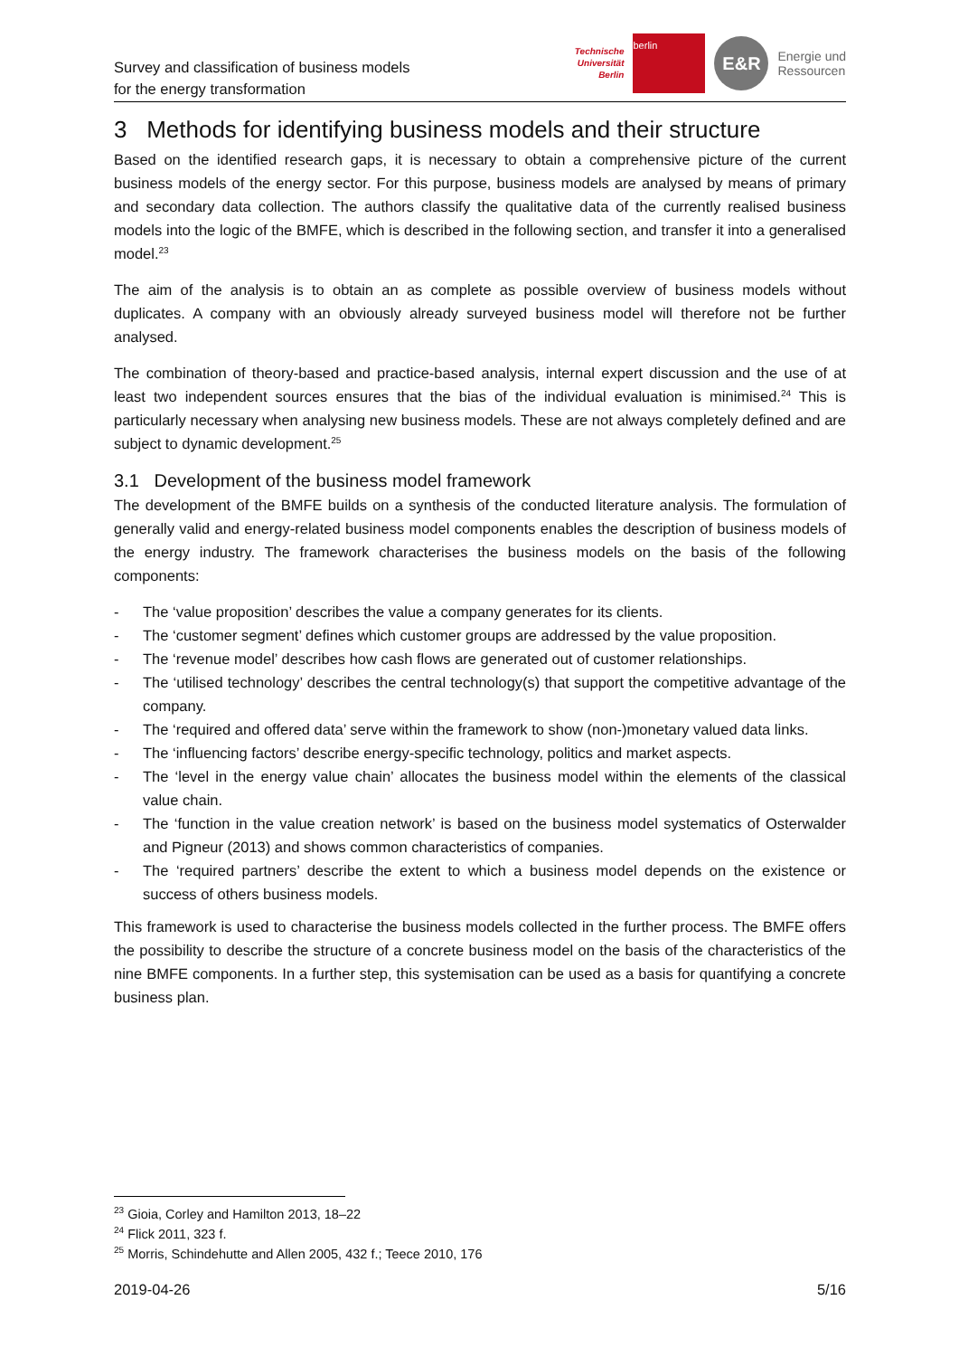Survey and classification of business models
for the energy transformation
Technische
Universität
Berlin
berlin
E&R
Energie und
Ressourcen
3 Methods for identifying business models and their structure
Based on the identified research gaps, it is necessary to obtain a comprehensive picture of the current business models of the energy sector. For this purpose, business models are analysed by means of primary and secondary data collection. The authors classify the qualitative data of the currently realised business models into the logic of the BMFE, which is described in the following section, and transfer it into a generalised model.<sup>23</sup>
The aim of the analysis is to obtain an as complete as possible overview of business models without duplicates. A company with an obviously already surveyed business model will therefore not be further analysed.
The combination of theory-based and practice-based analysis, internal expert discussion and the use of at least two independent sources ensures that the bias of the individual evaluation is minimised.<sup>24</sup> This is particularly necessary when analysing new business models. These are not always completely defined and are subject to dynamic development.<sup>25</sup>
3.1 Development of the business model framework
The development of the BMFE builds on a synthesis of the conducted literature analysis. The formulation of generally valid and energy-related business model components enables the description of business models of the energy industry. The framework characterises the business models on the basis of the following components:
- The ‘value proposition’ describes the value a company generates for its clients.
- The ‘customer segment’ defines which customer groups are addressed by the value proposition.
- The ‘revenue model’ describes how cash flows are generated out of customer relationships.
- The ‘utilised technology’ describes the central technology(s) that support the competitive advantage of the company.
- The ‘required and offered data’ serve within the framework to show (non-)monetary valued data links.
- The ‘influencing factors’ describe energy-specific technology, politics and market aspects.
- The ‘level in the energy value chain’ allocates the business model within the elements of the classical value chain.
- The ‘function in the value creation network’ is based on the business model systematics of Osterwalder and Pigneur (2013) and shows common characteristics of companies.
- The ‘required partners’ describe the extent to which a business model depends on the existence or success of others business models.
This framework is used to characterise the business models collected in the further process. The BMFE offers the possibility to describe the structure of a concrete business model on the basis of the characteristics of the nine BMFE components. In a further step, this systemisation can be used as a basis for quantifying a concrete business plan.
<sup>23</sup> Gioia, Corley and Hamilton 2013, 18–22
<sup>24</sup> Flick 2011, 323 f.
<sup>25</sup> Morris, Schindehutte and Allen 2005, 432 f.; Teece 2010, 176
2019-04-26 5/16